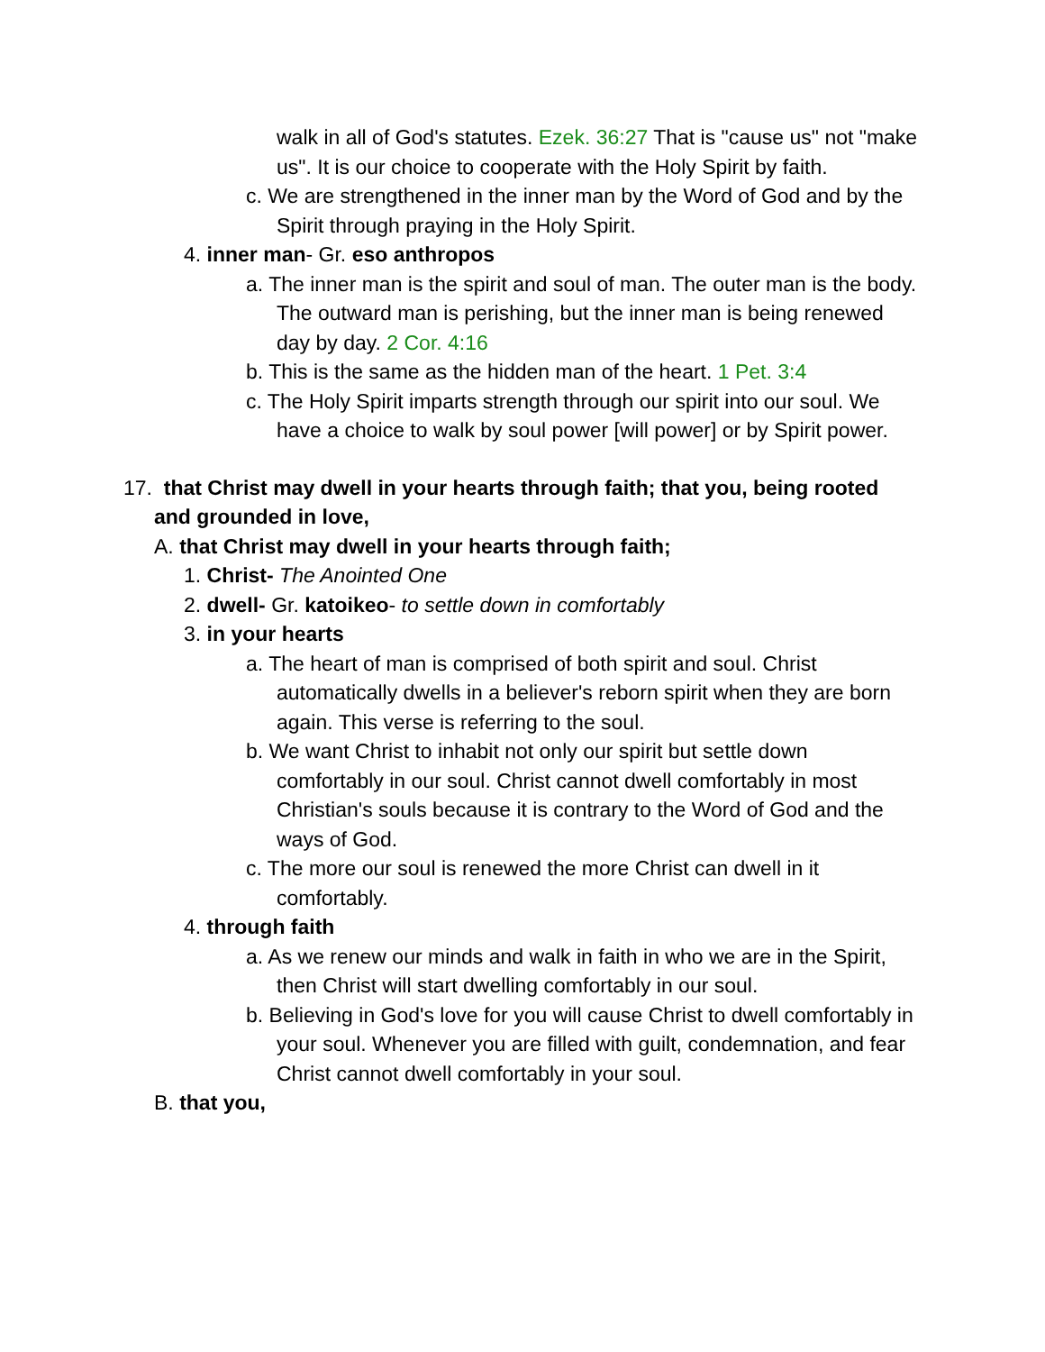walk in all of God's statutes. Ezek. 36:27 That is "cause us" not "make us". It is our choice to cooperate with the Holy Spirit by faith.
c. We are strengthened in the inner man by the Word of God and by the Spirit through praying in the Holy Spirit.
4. inner man- Gr. eso anthropos
a. The inner man is the spirit and soul of man. The outer man is the body. The outward man is perishing, but the inner man is being renewed day by day. 2 Cor. 4:16
b. This is the same as the hidden man of the heart. 1 Pet. 3:4
c. The Holy Spirit imparts strength through our spirit into our soul. We have a choice to walk by soul power [will power] or by Spirit power.
17. that Christ may dwell in your hearts through faith; that you, being rooted and grounded in love,
A. that Christ may dwell in your hearts through faith;
1. Christ- The Anointed One
2. dwell- Gr. katoikeo- to settle down in comfortably
3. in your hearts
a. The heart of man is comprised of both spirit and soul. Christ automatically dwells in a believer's reborn spirit when they are born again. This verse is referring to the soul.
b. We want Christ to inhabit not only our spirit but settle down comfortably in our soul. Christ cannot dwell comfortably in most Christian's souls because it is contrary to the Word of God and the ways of God.
c. The more our soul is renewed the more Christ can dwell in it comfortably.
4. through faith
a. As we renew our minds and walk in faith in who we are in the Spirit, then Christ will start dwelling comfortably in our soul.
b. Believing in God's love for you will cause Christ to dwell comfortably in your soul. Whenever you are filled with guilt, condemnation, and fear Christ cannot dwell comfortably in your soul.
B. that you,